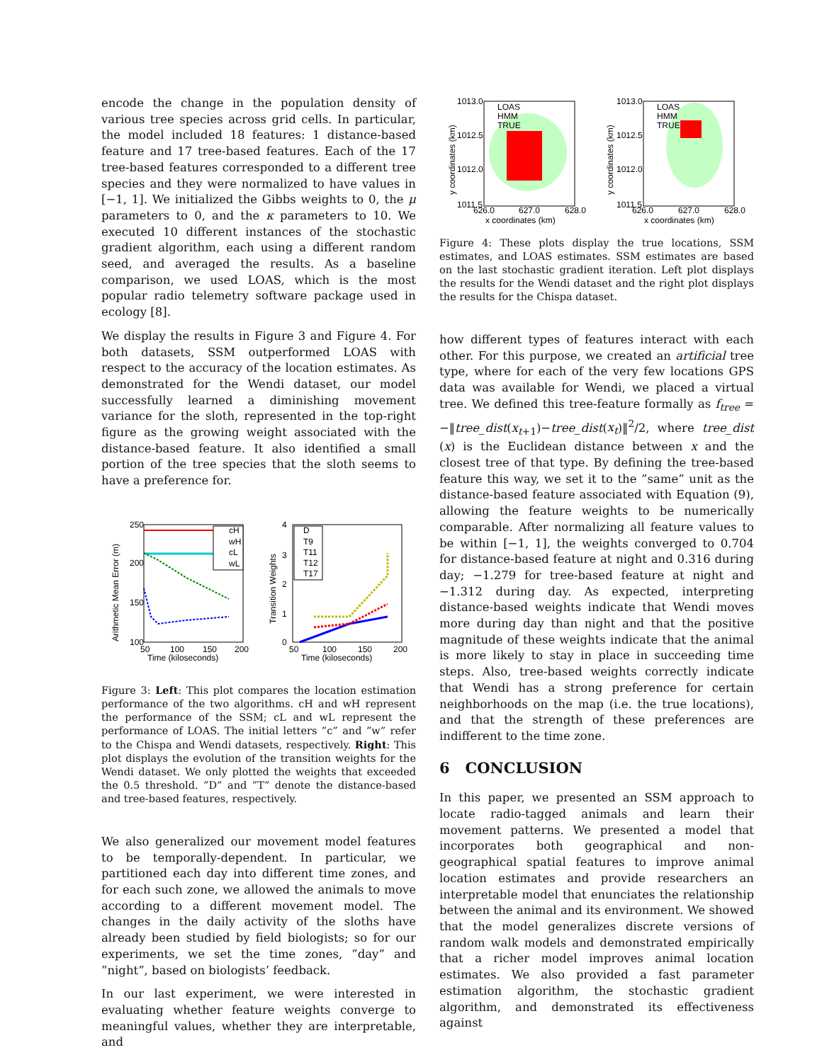encode the change in the population density of various tree species across grid cells. In particular, the model included 18 features: 1 distance-based feature and 17 tree-based features. Each of the 17 tree-based features corresponded to a different tree species and they were normalized to have values in [−1, 1]. We initialized the Gibbs weights to 0, the μ parameters to 0, and the κ parameters to 10. We executed 10 different instances of the stochastic gradient algorithm, each using a different random seed, and averaged the results. As a baseline comparison, we used LOAS, which is the most popular radio telemetry software package used in ecology [8].
We display the results in Figure 3 and Figure 4. For both datasets, SSM outperformed LOAS with respect to the accuracy of the location estimates. As demonstrated for the Wendi dataset, our model successfully learned a diminishing movement variance for the sloth, represented in the top-right figure as the growing weight associated with the distance-based feature. It also identified a small portion of the tree species that the sloth seems to have a preference for.
250
200
150
100
50
100
150
200
Time (kiloseconds)
Arithmetic Mean Error (m)
cH
wH
cL
wL
4
3
2
1
0
50
100
150
200
Time (kiloseconds)
Transition Weights
D
T9
T11
T12
T17
Figure 3: Left: This plot compares the location estimation performance of the two algorithms. cH and wH represent the performance of the SSM; cL and wL represent the performance of LOAS. The initial letters ”c” and ”w” refer to the Chispa and Wendi datasets, respectively. Right: This plot displays the evolution of the transition weights for the Wendi dataset. We only plotted the weights that exceeded the 0.5 threshold. ”D” and ”T” denote the distance-based and tree-based features, respectively.
We also generalized our movement model features to be temporally-dependent. In particular, we partitioned each day into different time zones, and for each such zone, we allowed the animals to move according to a different movement model. The changes in the daily activity of the sloths have already been studied by field biologists; so for our experiments, we set the time zones, ”day” and ”night”, based on biologists’ feedback.
In our last experiment, we were interested in evaluating whether feature weights converge to meaningful values, whether they are interpretable, and
1013.0
1012.5
1012.0
1011.5
626.0
627.0
628.0
x coordinates (km)
y coordinates (km)
LOAS
HMM
TRUE
1013.0
1012.5
1012.0
1011.5
626.0
627.0
628.0
x coordinates (km)
y coordinates (km)
LOAS
HMM
TRUE
Figure 4: These plots display the true locations, SSM estimates, and LOAS estimates. SSM estimates are based on the last stochastic gradient iteration. Left plot displays the results for the Wendi dataset and the right plot displays the results for the Chispa dataset.
how different types of features interact with each other. For this purpose, we created an artificial tree type, where for each of the very few locations GPS data was available for Wendi, we placed a virtual tree. We defined this tree-feature formally as f<sub>tree</sub> = −‖tree_dist(x<sub>t+1</sub>)−tree_dist(x<sub>t</sub>)‖<sup>2</sup>/2, where tree_dist (x) is the Euclidean distance between x and the closest tree of that type. By defining the tree-based feature this way, we set it to the ”same” unit as the distance-based feature associated with Equation (9), allowing the feature weights to be numerically comparable. After normalizing all feature values to be within [−1, 1], the weights converged to 0.704 for distance-based feature at night and 0.316 during day; −1.279 for tree-based feature at night and −1.312 during day. As expected, interpreting distance-based weights indicate that Wendi moves more during day than night and that the positive magnitude of these weights indicate that the animal is more likely to stay in place in succeeding time steps. Also, tree-based weights correctly indicate that Wendi has a strong preference for certain neighborhoods on the map (i.e. the true locations), and that the strength of these preferences are indifferent to the time zone.
6 CONCLUSION
In this paper, we presented an SSM approach to locate radio-tagged animals and learn their movement patterns. We presented a model that incorporates both geographical and non-geographical spatial features to improve animal location estimates and provide researchers an interpretable model that enunciates the relationship between the animal and its environment. We showed that the model generalizes discrete versions of random walk models and demonstrated empirically that a richer model improves animal location estimates. We also provided a fast parameter estimation algorithm, the stochastic gradient algorithm, and demonstrated its effectiveness against